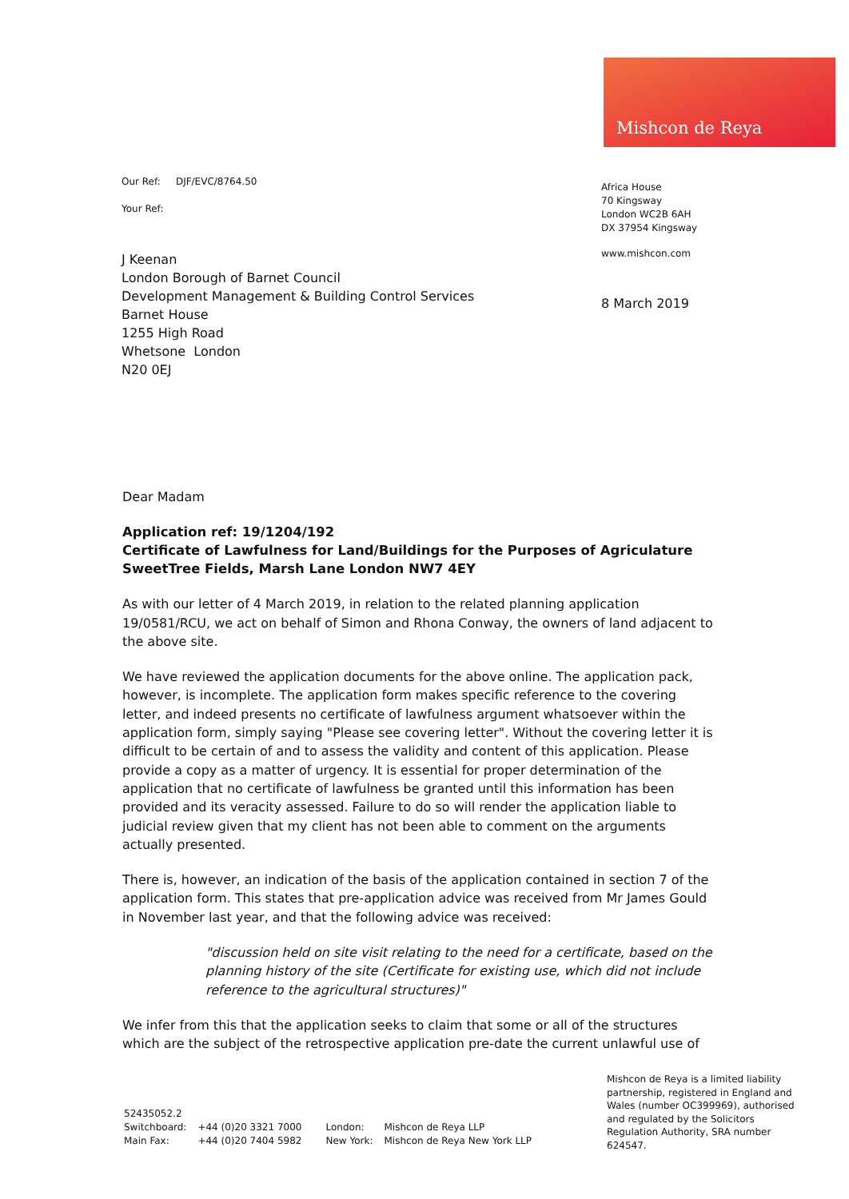Mishcon de Reya
Our Ref: DJF/EVC/8764.50
Your Ref:
Africa House
70 Kingsway
London WC2B 6AH
DX 37954 Kingsway
www.mishcon.com
J Keenan
London Borough of Barnet Council
Development Management & Building Control Services
Barnet House
1255 High Road
Whetsone London
N20 0EJ
8 March 2019
Dear Madam
Application ref: 19/1204/192
Certificate of Lawfulness for Land/Buildings for the Purposes of Agriculature
SweetTree Fields, Marsh Lane London NW7 4EY
As with our letter of 4 March 2019, in relation to the related planning application 19/0581/RCU, we act on behalf of Simon and Rhona Conway, the owners of land adjacent to the above site.
We have reviewed the application documents for the above online. The application pack, however, is incomplete. The application form makes specific reference to the covering letter, and indeed presents no certificate of lawfulness argument whatsoever within the application form, simply saying "Please see covering letter". Without the covering letter it is difficult to be certain of and to assess the validity and content of this application. Please provide a copy as a matter of urgency. It is essential for proper determination of the application that no certificate of lawfulness be granted until this information has been provided and its veracity assessed. Failure to do so will render the application liable to judicial review given that my client has not been able to comment on the arguments actually presented.
There is, however, an indication of the basis of the application contained in section 7 of the application form. This states that pre-application advice was received from Mr James Gould in November last year, and that the following advice was received:
"discussion held on site visit relating to the need for a certificate, based on the planning history of the site (Certificate for existing use, which did not include reference to the agricultural structures)"
We infer from this that the application seeks to claim that some or all of the structures which are the subject of the retrospective application pre-date the current unlawful use of
Mishcon de Reya is a limited liability partnership, registered in England and Wales (number OC399969), authorised and regulated by the Solicitors Regulation Authority, SRA number 624547.
52435052.2
| Switchboard: | +44 (0)20 3321 7000 | London: | Mishcon de Reya LLP |
| Main Fax: | +44 (0)20 7404 5982 | New York: | Mishcon de Reya New York LLP |